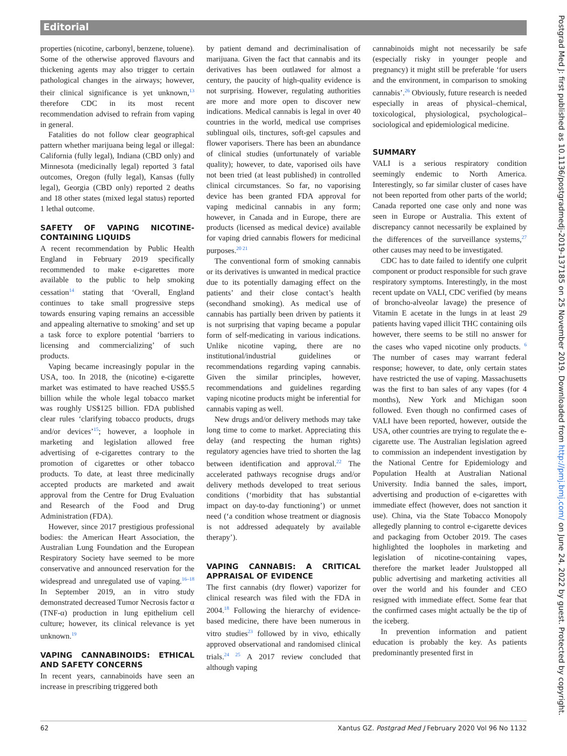Editorial
properties (nicotine, carbonyl, benzene, toluene). Some of the otherwise approved flavours and thickening agents may also trigger to certain pathological changes in the airways; however, their clinical significance is yet unknown,<sup>13</sup> therefore CDC in its most recent recommendation advised to refrain from vaping in general.
Fatalities do not follow clear geographical pattern whether marijuana being legal or illegal: California (fully legal), Indiana (CBD only) and Minnesota (medicinally legal) reported 3 fatal outcomes, Oregon (fully legal), Kansas (fully legal), Georgia (CBD only) reported 2 deaths and 18 other states (mixed legal status) reported 1 lethal outcome.
SAFETY OF VAPING NICOTINE-CONTAINING LIQUIDS
A recent recommendation by Public Health England in February 2019 specifically recommended to make e-cigarettes more available to the public to help smoking cessation<sup>14</sup> stating that ‘Overall, England continues to take small progressive steps towards ensuring vaping remains an accessible and appealing alternative to smoking’ and set up a task force to explore potential ‘barriers to licensing and commercializing’ of such products.
Vaping became increasingly popular in the USA, too. In 2018, the (nicotine) e-cigarette market was estimated to have reached US$5.5 billion while the whole legal tobacco market was roughly US$125 billion. FDA published clear rules ‘clarifying tobacco products, drugs and/or devices’<sup>15</sup>; however, a loophole in marketing and legislation allowed free advertising of e-cigarettes contrary to the promotion of cigarettes or other tobacco products. To date, at least three medicinally accepted products are marketed and await approval from the Centre for Drug Evaluation and Research of the Food and Drug Administration (FDA).
However, since 2017 prestigious professional bodies: the American Heart Association, the Australian Lung Foundation and the European Respiratory Society have seemed to be more conservative and announced reservation for the widespread and unregulated use of vaping.<sup>16–18</sup> In September 2019, an in vitro study demonstrated decreased Tumor Necrosis factor α (TNF-α) production in lung epithelium cell culture; however, its clinical relevance is yet unknown.<sup>19</sup>
VAPING CANNABINOIDS: ETHICAL AND SAFETY CONCERNS
In recent years, cannabinoids have seen an increase in prescribing triggered both
by patient demand and decriminalisation of marijuana. Given the fact that cannabis and its derivatives has been outlawed for almost a century, the paucity of high-quality evidence is not surprising. However, regulating authorities are more and more open to discover new indications. Medical cannabis is legal in over 40 countries in the world, medical use comprises sublingual oils, tinctures, soft-gel capsules and flower vaporisers. There has been an abundance of clinical studies (unfortunately of variable quality); however, to date, vaporised oils have not been tried (at least published) in controlled clinical circumstances. So far, no vaporising device has been granted FDA approval for vaping medicinal cannabis in any form; however, in Canada and in Europe, there are products (licensed as medical device) available for vaping dried cannabis flowers for medicinal purposes.<sup>20 21</sup>
The conventional form of smoking cannabis or its derivatives is unwanted in medical practice due to its potentially damaging effect on the patients’ and their close contact’s health (secondhand smoking). As medical use of cannabis has partially been driven by patients it is not surprising that vaping became a popular form of self-medicating in various indications. Unlike nicotine vaping, there are no institutional/industrial guidelines or recommendations regarding vaping cannabis. Given the similar principles, however, recommendations and guidelines regarding vaping nicotine products might be inferential for cannabis vaping as well.
New drugs and/or delivery methods may take long time to come to market. Appreciating this delay (and respecting the human rights) regulatory agencies have tried to shorten the lag between identification and approval.<sup>22</sup> The accelerated pathways recognise drugs and/or delivery methods developed to treat serious conditions (‘morbidity that has substantial impact on day-to-day functioning’) or unmet need (‘a condition whose treatment or diagnosis is not addressed adequately by available therapy’).
VAPING CANNABIS: A CRITICAL APPRAISAL OF EVIDENCE
The first cannabis (dry flower) vaporizer for clinical research was filed with the FDA in 2004.<sup>18</sup> Following the hierarchy of evidence-based medicine, there have been numerous in vitro studies<sup>23</sup> followed by in vivo, ethically approved observational and randomised clinical trials.<sup>24 25</sup> A 2017 review concluded that although vaping
cannabinoids might not necessarily be safe (especially risky in younger people and pregnancy) it might still be preferable ‘for users and the environment, in comparison to smoking cannabis’.<sup>26</sup> Obviously, future research is needed especially in areas of physical–chemical, toxicological, physiological, psychological–sociological and epidemiological medicine.
SUMMARY
VALI is a serious respiratory condition seemingly endemic to North America. Interestingly, so far similar cluster of cases have not been reported from other parts of the world; Canada reported one case only and none was seen in Europe or Australia. This extent of discrepancy cannot necessarily be explained by the differences of the surveillance systems,<sup>27</sup> other causes may need to be investigated.
CDC has to date failed to identify one culprit component or product responsible for such grave respiratory symptoms. Interestingly, in the most recent update on VALI, CDC verified (by means of broncho-alveolar lavage) the presence of Vitamin E acetate in the lungs in at least 29 patients having vaped illicit THC containing oils however, there seems to be still no answer for the cases who vaped nicotine only products. <sup>6</sup> The number of cases may warrant federal response; however, to date, only certain states have restricted the use of vaping. Massachusetts was the first to ban sales of any vapes (for 4 months), New York and Michigan soon followed. Even though no confirmed cases of VALI have been reported, however, outside the USA, other countries are trying to regulate the e-cigarette use. The Australian legislation agreed to commission an independent investigation by the National Centre for Epidemiology and Population Health at Australian National University. India banned the sales, import, advertising and production of e-cigarettes with immediate effect (however, does not sanction it use). China, via the State Tobacco Monopoly allegedly planning to control e-cigarette devices and packaging from October 2019. The cases highlighted the loopholes in marketing and legislation of nicotine-containing vapes, therefore the market leader Juulstopped all public advertising and marketing activities all over the world and his founder and CEO resigned with immediate effect. Some fear that the confirmed cases might actually be the tip of the iceberg.
In prevention information and patient education is probably the key. As patients predominantly presented first in
Postgrad Med J: first published as 10.1136/postgradmedj-2019-137185 on 25 November 2019. Downloaded from http://pmj.bmj.com/ on June 24, 2022 by guest. Protected by copyright.
62 Xantus GZ. Postgrad Med J February 2020 Vol 96 No 1132